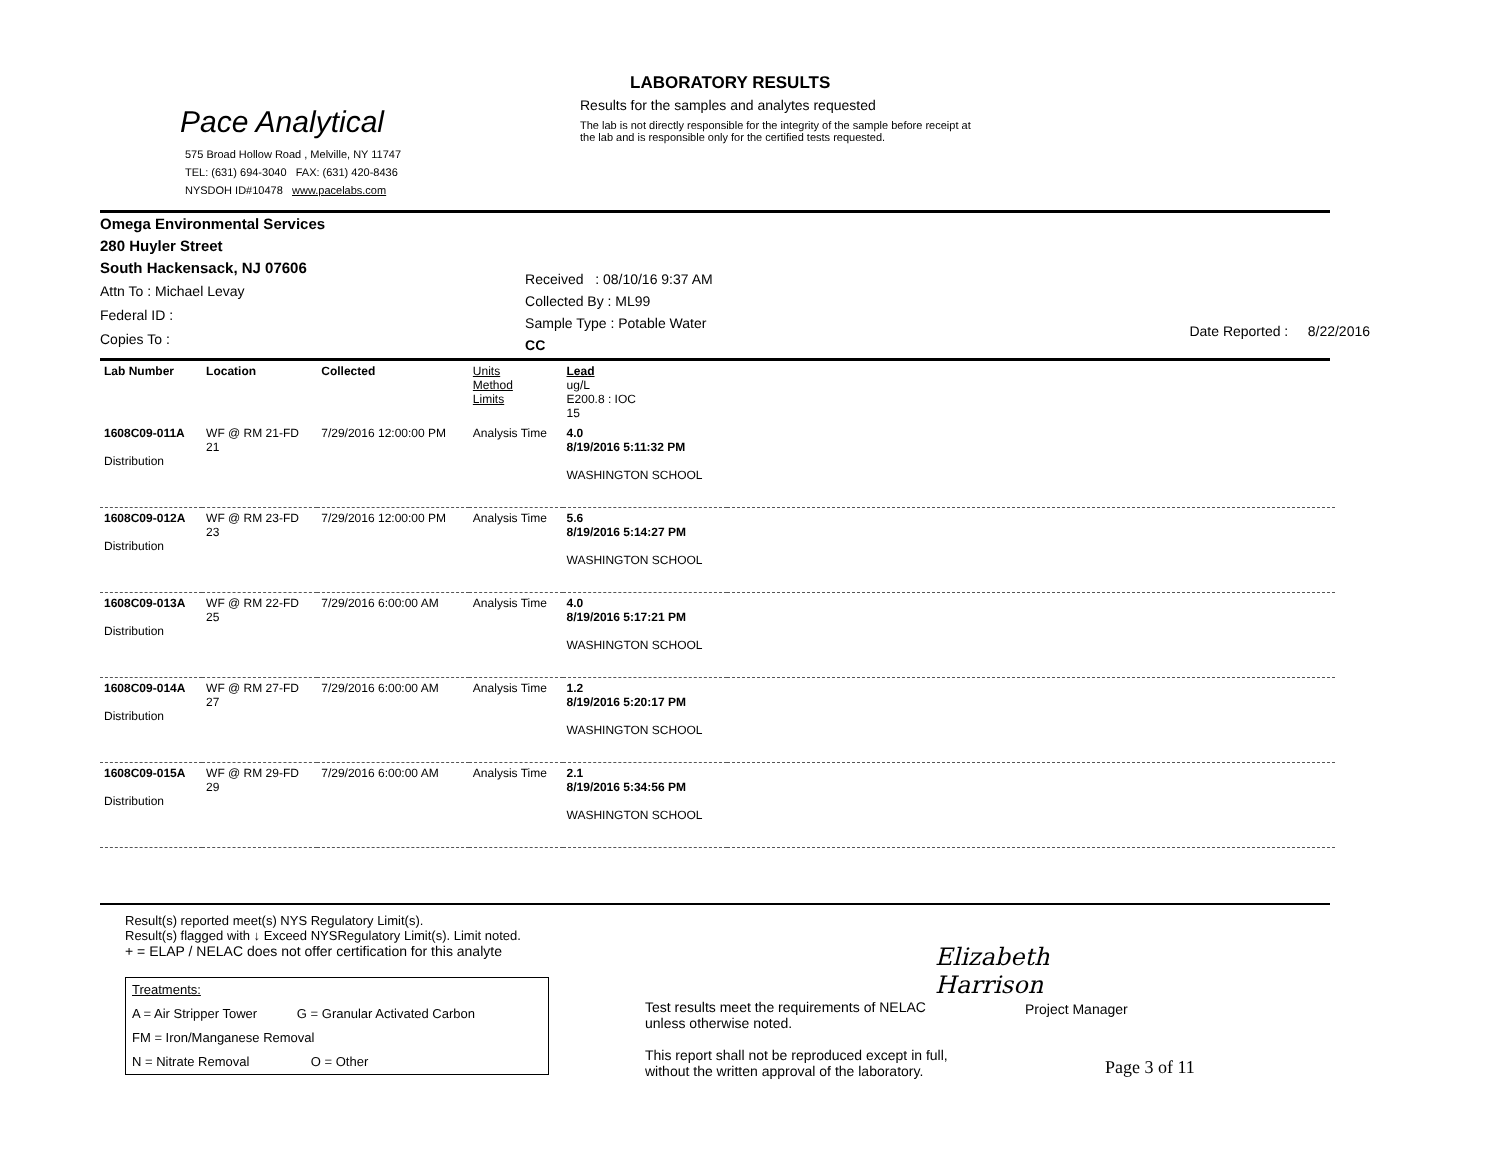Pace Analytical
575 Broad Hollow Road , Melville, NY 11747
TEL: (631) 694-3040 FAX: (631) 420-8436
NYSDOH ID#10478 www.pacelabs.com
LABORATORY RESULTS
Results for the samples and analytes requested
The lab is not directly responsible for the integrity of the sample before receipt at
the lab and is responsible only for the certified tests requested.
Omega Environmental Services
280 Huyler Street
South Hackensack, NJ 07606
Attn To : Michael Levay
Federal ID :
Copies To :
Received : 08/10/16 9:37 AM
Collected By : ML99
Sample Type : Potable Water
CC
Date Reported : 8/22/2016
| Lab Number | Location | Collected | Units Method Limits | Lead ug/L E200.8 : IOC 15 | |
| 1608C09-011A Distribution | WF @ RM 21-FD 21 | 7/29/2016 12:00:00 PM | Analysis Time | 4.0 8/19/2016 5:11:32 PM WASHINGTON SCHOOL | |
| 1608C09-012A Distribution | WF @ RM 23-FD 23 | 7/29/2016 12:00:00 PM | Analysis Time | 5.6 8/19/2016 5:14:27 PM WASHINGTON SCHOOL | |
| 1608C09-013A Distribution | WF @ RM 22-FD 25 | 7/29/2016 6:00:00 AM | Analysis Time | 4.0 8/19/2016 5:17:21 PM WASHINGTON SCHOOL | |
| 1608C09-014A Distribution | WF @ RM 27-FD 27 | 7/29/2016 6:00:00 AM | Analysis Time | 1.2 8/19/2016 5:20:17 PM WASHINGTON SCHOOL | |
| 1608C09-015A Distribution | WF @ RM 29-FD 29 | 7/29/2016 6:00:00 AM | Analysis Time | 2.1 8/19/2016 5:34:56 PM WASHINGTON SCHOOL | |
Result(s) reported meet(s) NYS Regulatory Limit(s).
Result(s) flagged with ↓ Exceed NYSRegulatory Limit(s). Limit noted.
+ = ELAP / NELAC does not offer certification for this analyte
Treatments:
A = Air Stripper Tower G = Granular Activated Carbon
FM = Iron/Manganese Removal
N = Nitrate Removal O = Other
Elizabeth Harrison
Test results meet the requirements of NELAC
unless otherwise noted.
This report shall not be reproduced except in full,
without the written approval of the laboratory.
Project Manager
Page 3 of 11